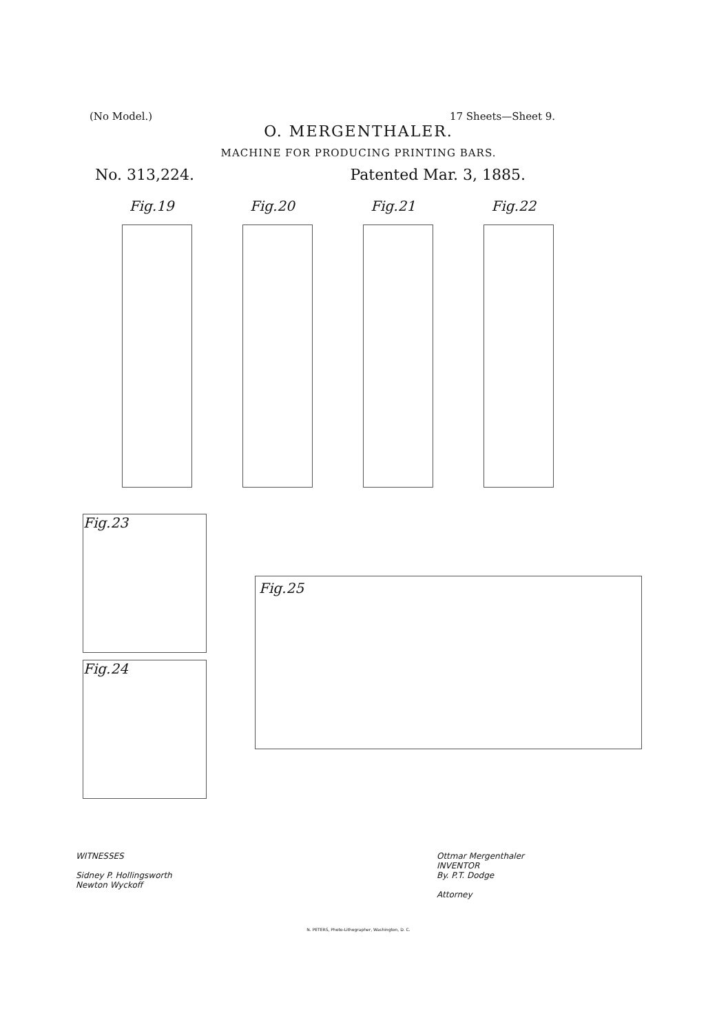(No Model.) 17 Sheets—Sheet 9.
O. MERGENTHALER.
MACHINE FOR PRODUCING PRINTING BARS.
No. 313,224. Patented Mar. 3, 1885.
Fig.19
Fig.20
Fig.21
Fig.22
Fig.23
Fig.24
Fig.25
WITNESSES
Sidney P. Hollingsworth
Newton Wyckoff
Ottmar Mergenthaler
INVENTOR
By. P.T. Dodge
Attorney
N. PETERS, Photo-Lithographer, Washington, D. C.